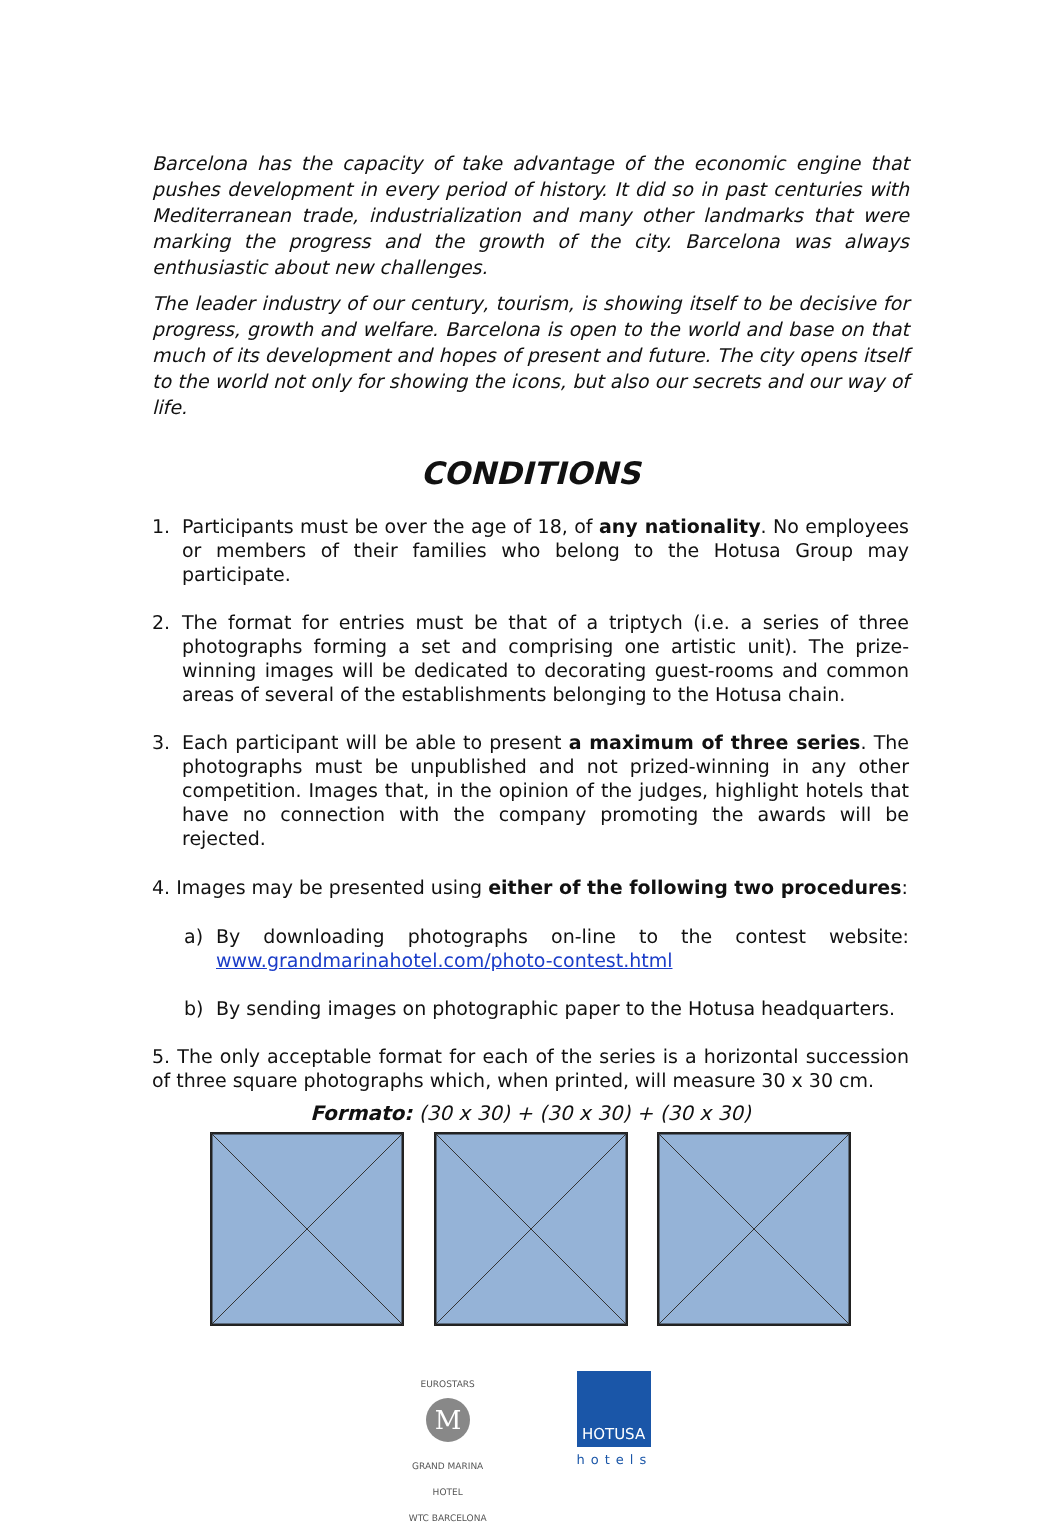Barcelona has the capacity of take advantage of the economic engine that pushes development in every period of history. It did so in past centuries with Mediterranean trade, industrialization and many other landmarks that were marking the progress and the growth of the city. Barcelona was always enthusiastic about new challenges.
The leader industry of our century, tourism, is showing itself to be decisive for progress, growth and welfare. Barcelona is open to the world and base on that much of its development and hopes of present and future. The city opens itself to the world not only for showing the icons, but also our secrets and our way of life.
CONDITIONS
1. Participants must be over the age of 18, of any nationality. No employees or members of their families who belong to the Hotusa Group may participate.
2. The format for entries must be that of a triptych (i.e. a series of three photographs forming a set and comprising one artistic unit). The prize-winning images will be dedicated to decorating guest-rooms and common areas of several of the establishments belonging to the Hotusa chain.
3. Each participant will be able to present a maximum of three series. The photographs must be unpublished and not prized-winning in any other competition. Images that, in the opinion of the judges, highlight hotels that have no connection with the company promoting the awards will be rejected.
4. Images may be presented using either of the following two procedures:
a) By downloading photographs on-line to the contest website: www.grandmarinahotel.com/photo-contest.html
b) By sending images on photographic paper to the Hotusa headquarters.
5. The only acceptable format for each of the series is a horizontal succession of three square photographs which, when printed, will measure 30 x 30 cm.
Formato: (30 x 30) + (30 x 30) + (30 x 30)
EUROSTARS
M
GRAND MARINA
HOTEL
WTC BARCELONA
HOTUSA
hotels